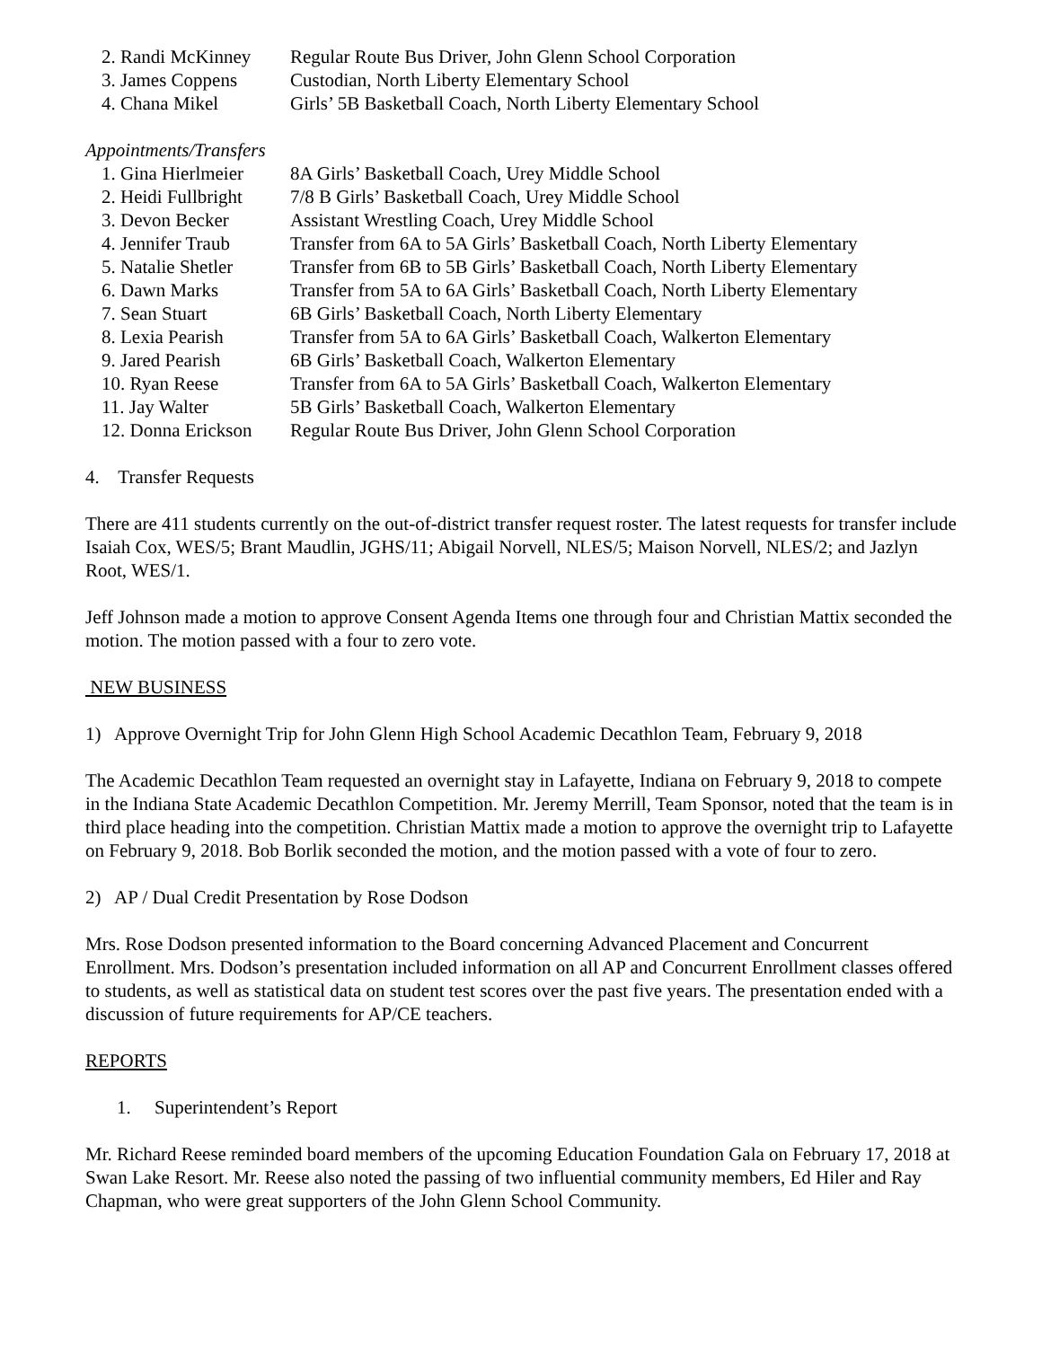2. Randi McKinney Regular Route Bus Driver, John Glenn School Corporation
3. James Coppens Custodian, North Liberty Elementary School
4. Chana Mikel Girls’ 5B Basketball Coach, North Liberty Elementary School
Appointments/Transfers
1. Gina Hierlmeier 8A Girls’ Basketball Coach, Urey Middle School
2. Heidi Fullbright 7/8 B Girls’ Basketball Coach, Urey Middle School
3. Devon Becker Assistant Wrestling Coach, Urey Middle School
4. Jennifer Traub Transfer from 6A to 5A Girls’ Basketball Coach, North Liberty Elementary
5. Natalie Shetler Transfer from 6B to 5B Girls’ Basketball Coach, North Liberty Elementary
6. Dawn Marks Transfer from 5A to 6A Girls’ Basketball Coach, North Liberty Elementary
7. Sean Stuart 6B Girls’ Basketball Coach, North Liberty Elementary
8. Lexia Pearish Transfer from 5A to 6A Girls’ Basketball Coach, Walkerton Elementary
9. Jared Pearish 6B Girls’ Basketball Coach, Walkerton Elementary
10. Ryan Reese Transfer from 6A to 5A Girls’ Basketball Coach, Walkerton Elementary
11. Jay Walter 5B Girls’ Basketball Coach, Walkerton Elementary
12. Donna Erickson Regular Route Bus Driver, John Glenn School Corporation
4. Transfer Requests
There are 411 students currently on the out-of-district transfer request roster. The latest requests for transfer include Isaiah Cox, WES/5; Brant Maudlin, JGHS/11; Abigail Norvell, NLES/5; Maison Norvell, NLES/2; and Jazlyn Root, WES/1.
Jeff Johnson made a motion to approve Consent Agenda Items one through four and Christian Mattix seconded the motion. The motion passed with a four to zero vote.
NEW BUSINESS
1) Approve Overnight Trip for John Glenn High School Academic Decathlon Team, February 9, 2018
The Academic Decathlon Team requested an overnight stay in Lafayette, Indiana on February 9, 2018 to compete in the Indiana State Academic Decathlon Competition. Mr. Jeremy Merrill, Team Sponsor, noted that the team is in third place heading into the competition. Christian Mattix made a motion to approve the overnight trip to Lafayette on February 9, 2018. Bob Borlik seconded the motion, and the motion passed with a vote of four to zero.
2) AP / Dual Credit Presentation by Rose Dodson
Mrs. Rose Dodson presented information to the Board concerning Advanced Placement and Concurrent Enrollment. Mrs. Dodson’s presentation included information on all AP and Concurrent Enrollment classes offered to students, as well as statistical data on student test scores over the past five years. The presentation ended with a discussion of future requirements for AP/CE teachers.
REPORTS
1. Superintendent’s Report
Mr. Richard Reese reminded board members of the upcoming Education Foundation Gala on February 17, 2018 at Swan Lake Resort. Mr. Reese also noted the passing of two influential community members, Ed Hiler and Ray Chapman, who were great supporters of the John Glenn School Community.